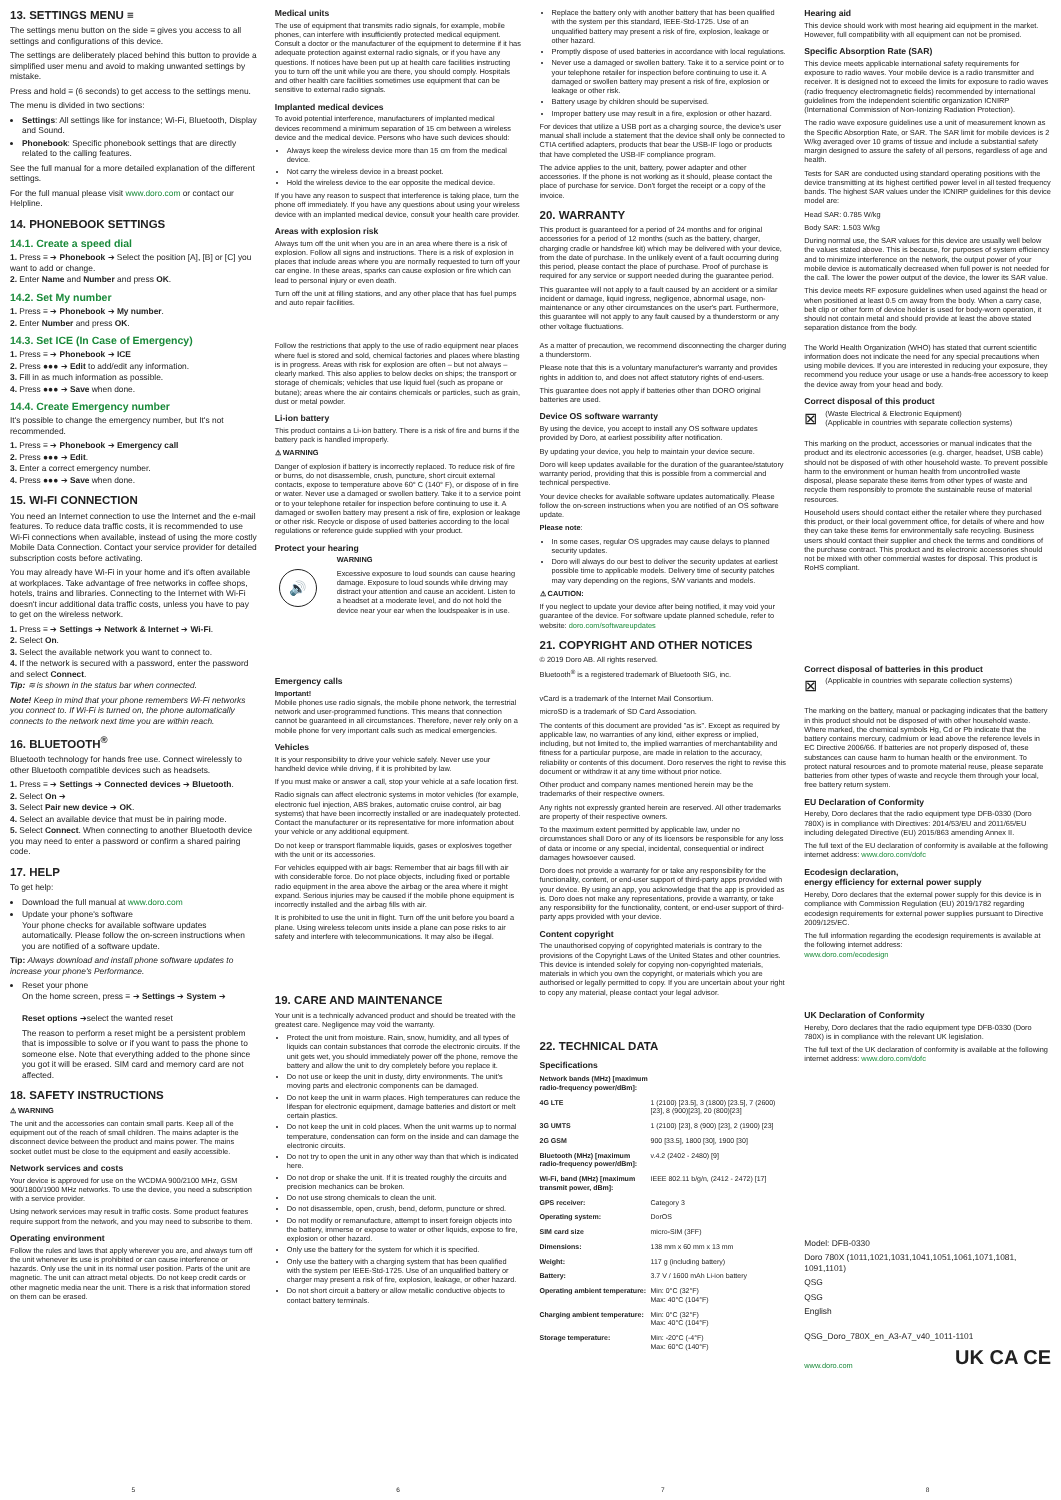13. SETTINGS MENU ≡
The settings menu button on the side ≡ gives you access to all settings and configurations of this device.
The settings are deliberately placed behind this button to provide a simplified user menu and avoid to making unwanted settings by mistake.
Press and hold ≡ (6 seconds) to get access to the settings menu.
The menu is divided in two sections:
Settings: All settings like for instance; Wi-Fi, Bluetooth, Display and Sound.
Phonebook: Specific phonebook settings that are directly related to the calling features.
See the full manual for a more detailed explanation of the different settings.
For the full manual please visit www.doro.com or contact our Helpline.
14. PHONEBOOK SETTINGS
14.1. Create a speed dial
1. Press ≡ ➔ Phonebook ➔ Select the position [A], [B] or [C] you want to add or change.
2. Enter Name and Number and press OK.
14.2. Set My number
1. Press ≡ ➔ Phonebook ➔ My number.
2. Enter Number and press OK.
14.3. Set ICE (In Case of Emergency)
1. Press ≡ ➔ Phonebook ➔ ICE
2. Press ●●● ➔ Edit to add/edit any information.
3. Fill in as much information as possible.
4. Press ●●● ➔ Save when done.
14.4. Create Emergency number
It's possible to change the emergency number, but It's not recommended.
1. Press ≡ ➔ Phonebook ➔ Emergency call
2. Press ●●● ➔ Edit.
3. Enter a correct emergency number.
4. Press ●●● ➔ Save when done.
15. WI-FI CONNECTION
You need an Internet connection to use the Internet and the e-mail features. To reduce data traffic costs, it is recommended to use Wi-Fi connections when available, instead of using the more costly Mobile Data Connection. Contact your service provider for detailed subscription costs before activating.
You may already have Wi-Fi in your home and it's often available at workplaces. Take advantage of free networks in coffee shops, hotels, trains and libraries. Connecting to the Internet with Wi-Fi doesn't incur additional data traffic costs, unless you have to pay to get on the wireless network.
1. Press ≡ ➔ Settings ➔ Network & Internet ➔ Wi-Fi.
2. Select On.
3. Select the available network you want to connect to.
4. If the network is secured with a password, enter the password and select Connect.
Tip: ≋ is shown in the status bar when connected.
Note! Keep in mind that your phone remembers Wi-Fi networks you connect to. If Wi-Fi is turned on, the phone automatically connects to the network next time you are within reach.
16. BLUETOOTH<sup>®</sup>
Bluetooth technology for hands free use. Connect wirelessly to other Bluetooth compatible devices such as headsets.
1. Press ≡ ➔ Settings ➔ Connected devices ➔ Bluetooth.
2. Select On ➔
3. Select Pair new device ➔ OK.
4. Select an available device that must be in pairing mode.
5. Select Connect. When connecting to another Bluetooth device you may need to enter a password or confirm a shared pairing code.
17. HELP
To get help:
Download the full manual at www.doro.com
Update your phone's software
Your phone checks for available software updates automatically. Please follow the on-screen instructions when you are notified of a software update.
Tip: Always download and install phone software updates to increase your phone's Performance.
Reset your phone
On the home screen, press ≡ ➔ Settings ➔ System ➔
Reset options ➔select the wanted reset
The reason to perform a reset might be a persistent problem that is impossible to solve or if you want to pass the phone to someone else. Note that everything added to the phone since you got it will be erased. SIM card and memory card are not affected.
18. SAFETY INSTRUCTIONS
⚠ WARNING
The unit and the accessories can contain small parts. Keep all of the equipment out of the reach of small children. The mains adapter is the disconnect device between the product and mains power. The mains socket outlet must be close to the equipment and easily accessible.
Network services and costs
Your device is approved for use on the WCDMA 900/2100 MHz, GSM 900/1800/1900 MHz networks. To use the device, you need a subscription with a service provider.
Using network services may result in traffic costs. Some product features require support from the network, and you may need to subscribe to them.
Operating environment
Follow the rules and laws that apply wherever you are, and always turn off the unit whenever its use is prohibited or can cause interference or hazards. Only use the unit in its normal user position. Parts of the unit are magnetic. The unit can attract metal objects. Do not keep credit cards or other magnetic media near the unit. There is a risk that information stored on them can be erased.
5
Medical units
The use of equipment that transmits radio signals, for example, mobile phones, can interfere with insufficiently protected medical equipment. Consult a doctor or the manufacturer of the equipment to determine if it has adequate protection against external radio signals, or if you have any questions. If notices have been put up at health care facilities instructing you to turn off the unit while you are there, you should comply. Hospitals and other health care facilities sometimes use equipment that can be sensitive to external radio signals.
Implanted medical devices
To avoid potential interference, manufacturers of implanted medical devices recommend a minimum separation of 15 cm between a wireless device and the medical device. Persons who have such devices should:
Always keep the wireless device more than 15 cm from the medical device.
Not carry the wireless device in a breast pocket.
Hold the wireless device to the ear opposite the medical device.
If you have any reason to suspect that interference is taking place, turn the phone off immediately. If you have any questions about using your wireless device with an implanted medical device, consult your health care provider.
Areas with explosion risk
Always turn off the unit when you are in an area where there is a risk of explosion. Follow all signs and instructions. There is a risk of explosion in places that include areas where you are normally requested to turn off your car engine. In these areas, sparks can cause explosion or fire which can lead to personal injury or even death.
Turn off the unit at filling stations, and any other place that has fuel pumps and auto repair facilities.
Follow the restrictions that apply to the use of radio equipment near places where fuel is stored and sold, chemical factories and places where blasting is in progress. Areas with risk for explosion are often – but not always – clearly marked. This also applies to below decks on ships; the transport or storage of chemicals; vehicles that use liquid fuel (such as propane or butane); areas where the air contains chemicals or particles, such as grain, dust or metal powder.
Li-ion battery
This product contains a Li-ion battery. There is a risk of fire and burns if the battery pack is handled improperly.
⚠ WARNING
Danger of explosion if battery is incorrectly replaced. To reduce risk of fire or burns, do not disassemble, crush, puncture, short circuit external contacts, expose to temperature above 60° C (140° F), or dispose of in fire or water. Never use a damaged or swollen battery. Take it to a service point or to your telephone retailer for inspection before continuing to use it. A damaged or swollen battery may present a risk of fire, explosion or leakage or other risk. Recycle or dispose of used batteries according to the local regulations or reference guide supplied with your product.
Protect your hearing
WARNING
🔊 Excessive exposure to loud sounds can cause hearing damage. Exposure to loud sounds while driving may distract your attention and cause an accident. Listen to a headset at a moderate level, and do not hold the device near your ear when the loudspeaker is in use.
Emergency calls
Important!
Mobile phones use radio signals, the mobile phone network, the terrestrial network and user-programmed functions. This means that connection cannot be guaranteed in all circumstances. Therefore, never rely only on a mobile phone for very important calls such as medical emergencies.
Vehicles
It is your responsibility to drive your vehicle safely. Never use your handheld device while driving, if it is prohibited by law.
If you must make or answer a call, stop your vehicle at a safe location first.
Radio signals can affect electronic systems in motor vehicles (for example, electronic fuel injection, ABS brakes, automatic cruise control, air bag systems) that have been incorrectly installed or are inadequately protected. Contact the manufacturer or its representative for more information about your vehicle or any additional equipment.
Do not keep or transport flammable liquids, gases or explosives together with the unit or its accessories.
For vehicles equipped with air bags: Remember that air bags fill with air with considerable force. Do not place objects, including fixed or portable radio equipment in the area above the airbag or the area where it might expand. Serious injuries may be caused if the mobile phone equipment is incorrectly installed and the airbag fills with air.
It is prohibited to use the unit in flight. Turn off the unit before you board a plane. Using wireless telecom units inside a plane can pose risks to air safety and interfere with telecommunications. It may also be illegal.
19. CARE AND MAINTENANCE
Your unit is a technically advanced product and should be treated with the greatest care. Negligence may void the warranty.
Protect the unit from moisture. Rain, snow, humidity, and all types of liquids can contain substances that corrode the electronic circuits. If the unit gets wet, you should immediately power off the phone, remove the battery and allow the unit to dry completely before you replace it.
Do not use or keep the unit in dusty, dirty environments. The unit's moving parts and electronic components can be damaged.
Do not keep the unit in warm places. High temperatures can reduce the lifespan for electronic equipment, damage batteries and distort or melt certain plastics.
Do not keep the unit in cold places. When the unit warms up to normal temperature, condensation can form on the inside and can damage the electronic circuits.
Do not try to open the unit in any other way than that which is indicated here.
Do not drop or shake the unit. If it is treated roughly the circuits and precision mechanics can be broken.
Do not use strong chemicals to clean the unit.
Do not disassemble, open, crush, bend, deform, puncture or shred.
Do not modify or remanufacture, attempt to insert foreign objects into the battery, immerse or expose to water or other liquids, expose to fire, explosion or other hazard.
Only use the battery for the system for which it is specified.
Only use the battery with a charging system that has been qualified with the system per IEEE-Std-1725. Use of an unqualified battery or charger may present a risk of fire, explosion, leakage, or other hazard.
Do not short circuit a battery or allow metallic conductive objects to contact battery terminals.
6
Replace the battery only with another battery that has been qualified with the system per this standard, IEEE-Std-1725. Use of an unqualified battery may present a risk of fire, explosion, leakage or other hazard.
Promptly dispose of used batteries in accordance with local regulations.
Never use a damaged or swollen battery. Take it to a service point or to your telephone retailer for inspection before continuing to use it. A damaged or swollen battery may present a risk of fire, explosion or leakage or other risk.
Battery usage by children should be supervised.
Improper battery use may result in a fire, explosion or other hazard.
For devices that utilize a USB port as a charging source, the device's user manual shall include a statement that the device shall only be connected to CTIA certified adapters, products that bear the USB-IF logo or products that have completed the USB-IF compliance program.
The advice applies to the unit, battery, power adapter and other accessories. If the phone is not working as it should, please contact the place of purchase for service. Don't forget the receipt or a copy of the invoice.
20. WARRANTY
This product is guaranteed for a period of 24 months and for original accessories for a period of 12 months (such as the battery, charger, charging cradle or handsfree kit) which may be delivered with your device, from the date of purchase. In the unlikely event of a fault occurring during this period, please contact the place of purchase. Proof of purchase is required for any service or support needed during the guarantee period.
This guarantee will not apply to a fault caused by an accident or a similar incident or damage, liquid ingress, negligence, abnormal usage, non-maintenance or any other circumstances on the user's part. Furthermore, this guarantee will not apply to any fault caused by a thunderstorm or any other voltage fluctuations.
As a matter of precaution, we recommend disconnecting the charger during a thunderstorm.
Please note that this is a voluntary manufacturer's warranty and provides rights in addition to, and does not affect statutory rights of end-users.
This guarantee does not apply if batteries other than DORO original batteries are used.
Device OS software warranty
By using the device, you accept to install any OS software updates provided by Doro, at earliest possibility after notification.
By updating your device, you help to maintain your device secure.
Doro will keep updates available for the duration of the guarantee/statutory warranty period, providing that this is possible from a commercial and technical perspective.
Your device checks for available software updates automatically. Please follow the on-screen instructions when you are notified of an OS software update.
Please note:
In some cases, regular OS upgrades may cause delays to planned security updates.
Doro will always do our best to deliver the security updates at earliest possible time to applicable models. Delivery time of security patches may vary depending on the regions, S/W variants and models.
⚠ CAUTION:
If you neglect to update your device after being notified, it may void your guarantee of the device. For software update planned schedule, refer to website: doro.com/softwareupdates
21. COPYRIGHT AND OTHER NOTICES
© 2019 Doro AB. All rights reserved.
Bluetooth<sup>®</sup> is a registered trademark of Bluetooth SIG, inc.
vCard is a trademark of the Internet Mail Consortium.
microSD is a trademark of SD Card Association.
The contents of this document are provided "as is". Except as required by applicable law, no warranties of any kind, either express or implied, including, but not limited to, the implied warranties of merchantability and fitness for a particular purpose, are made in relation to the accuracy, reliability or contents of this document. Doro reserves the right to revise this document or withdraw it at any time without prior notice.
Other product and company names mentioned herein may be the trademarks of their respective owners.
Any rights not expressly granted herein are reserved. All other trademarks are property of their respective owners.
To the maximum extent permitted by applicable law, under no circumstances shall Doro or any of its licensors be responsible for any loss of data or income or any special, incidental, consequential or indirect damages howsoever caused.
Doro does not provide a warranty for or take any responsibility for the functionality, content, or end-user support of third-party apps provided with your device. By using an app, you acknowledge that the app is provided as is. Doro does not make any representations, provide a warranty, or take any responsibility for the functionality, content, or end-user support of third-party apps provided with your device.
Content copyright
The unauthorised copying of copyrighted materials is contrary to the provisions of the Copyright Laws of the United States and other countries. This device is intended solely for copying non-copyrighted materials, materials in which you own the copyright, or materials which you are authorised or legally permitted to copy. If you are uncertain about your right to copy any material, please contact your legal advisor.
22. TECHNICAL DATA
Specifications
| Network bands (MHz) [maximum radio-frequency power/dBm]: | |
| 4G LTE | 1 (2100) [23.5], 3 (1800) [23.5], 7 (2600) [23], 8 (900)[23], 20 (800)[23] |
| 3G UMTS | 1 (2100) [23], 8 (900) [23], 2 (1900) [23] |
| 2G GSM | 900 [33.5], 1800 [30], 1900 [30] |
| Bluetooth (MHz) [maximum radio-frequency power/dBm]: | v.4.2 (2402 - 2480) [9] |
| Wi-Fi, band (MHz) [maximum transmit power, dBm]: | IEEE 802.11 b/g/n, (2412 - 2472) [17] |
| GPS receiver: | Category 3 |
| Operating system: | DorOS |
| SIM card size | micro-SIM (3FF) |
| Dimensions: | 138 mm x 60 mm x 13 mm |
| Weight: | 117 g (including battery) |
| Battery: | 3.7 V / 1600 mAh Li-ion battery |
| Operating ambient temperature: | Min: 0°C (32°F) Max: 40°C (104°F) |
| Charging ambient temperature: | Min: 0°C (32°F) Max: 40°C (104°F) |
| Storage temperature: | Min: -20°C (-4°F) Max: 60°C (140°F) |
7
Hearing aid
This device should work with most hearing aid equipment in the market. However, full compatibility with all equipment can not be promised.
Specific Absorption Rate (SAR)
This device meets applicable international safety requirements for exposure to radio waves. Your mobile device is a radio transmitter and receiver. It is designed not to exceed the limits for exposure to radio waves (radio frequency electromagnetic fields) recommended by international guidelines from the independent scientific organization ICNIRP (International Commission of Non-Ionizing Radiation Protection).
The radio wave exposure guidelines use a unit of measurement known as the Specific Absorption Rate, or SAR. The SAR limit for mobile devices is 2 W/kg averaged over 10 grams of tissue and include a substantial safety margin designed to assure the safety of all persons, regardless of age and health.
Tests for SAR are conducted using standard operating positions with the device transmitting at its highest certified power level in all tested frequency bands. The highest SAR values under the ICNIRP guidelines for this device model are:
Head SAR: 0.785 W/kg
Body SAR: 1.503 W/kg
During normal use, the SAR values for this device are usually well below the values stated above. This is because, for purposes of system efficiency and to minimize interference on the network, the output power of your mobile device is automatically decreased when full power is not needed for the call. The lower the power output of the device, the lower its SAR value.
This device meets RF exposure guidelines when used against the head or when positioned at least 0.5 cm away from the body. When a carry case, belt clip or other form of device holder is used for body-worn operation, it should not contain metal and should provide at least the above stated separation distance from the body.
The World Health Organization (WHO) has stated that current scientific information does not indicate the need for any special precautions when using mobile devices. If you are interested in reducing your exposure, they recommend you reduce your usage or use a hands-free accessory to keep the device away from your head and body.
Correct disposal of this product
⊠ (Waste Electrical & Electronic Equipment)
(Applicable in countries with separate collection systems)
This marking on the product, accessories or manual indicates that the product and its electronic accessories (e.g. charger, headset, USB cable) should not be disposed of with other household waste. To prevent possible harm to the environment or human health from uncontrolled waste disposal, please separate these items from other types of waste and recycle them responsibly to promote the sustainable reuse of material resources.
Household users should contact either the retailer where they purchased this product, or their local government office, for details of where and how they can take these items for environmentally safe recycling. Business users should contact their supplier and check the terms and conditions of the purchase contract. This product and its electronic accessories should not be mixed with other commercial wastes for disposal. This product is RoHS compliant.
Correct disposal of batteries in this product
⊠ (Applicable in countries with separate collection systems)
The marking on the battery, manual or packaging indicates that the battery in this product should not be disposed of with other household waste. Where marked, the chemical symbols Hg, Cd or Pb indicate that the battery contains mercury, cadmium or lead above the reference levels in EC Directive 2006/66. If batteries are not properly disposed of, these substances can cause harm to human health or the environment. To protect natural resources and to promote material reuse, please separate batteries from other types of waste and recycle them through your local, free battery return system.
EU Declaration of Conformity
Hereby, Doro declares that the radio equipment type DFB-0330 (Doro 780X) is in compliance with Directives: 2014/53/EU and 2011/65/EU including delegated Directive (EU) 2015/863 amending Annex II.
The full text of the EU declaration of conformity is available at the following internet address: www.doro.com/dofc
Ecodesign declaration,
energy efficiency for external power supply
Hereby, Doro declares that the external power supply for this device is in compliance with Commission Regulation (EU) 2019/1782 regarding ecodesign requirements for external power supplies pursuant to Directive 2009/125/EC.
The full information regarding the ecodesign requirements is available at the following internet address:
www.doro.com/ecodesign
UK Declaration of Conformity
Hereby, Doro declares that the radio equipment type DFB-0330 (Doro 780X) is in compliance with the relevant UK legislation.
The full text of the UK declaration of conformity is available at the following internet address: www.doro.com/dofc
Model: DFB-0330
Doro 780X (1011,1021,1031,1041,1051,1061,1071,1081, 1091,1101)
QSG
QSG
English
QSG_Doro_780X_en_A3-A7_v40_1011-1101
www.doro.com UK CA CE
8